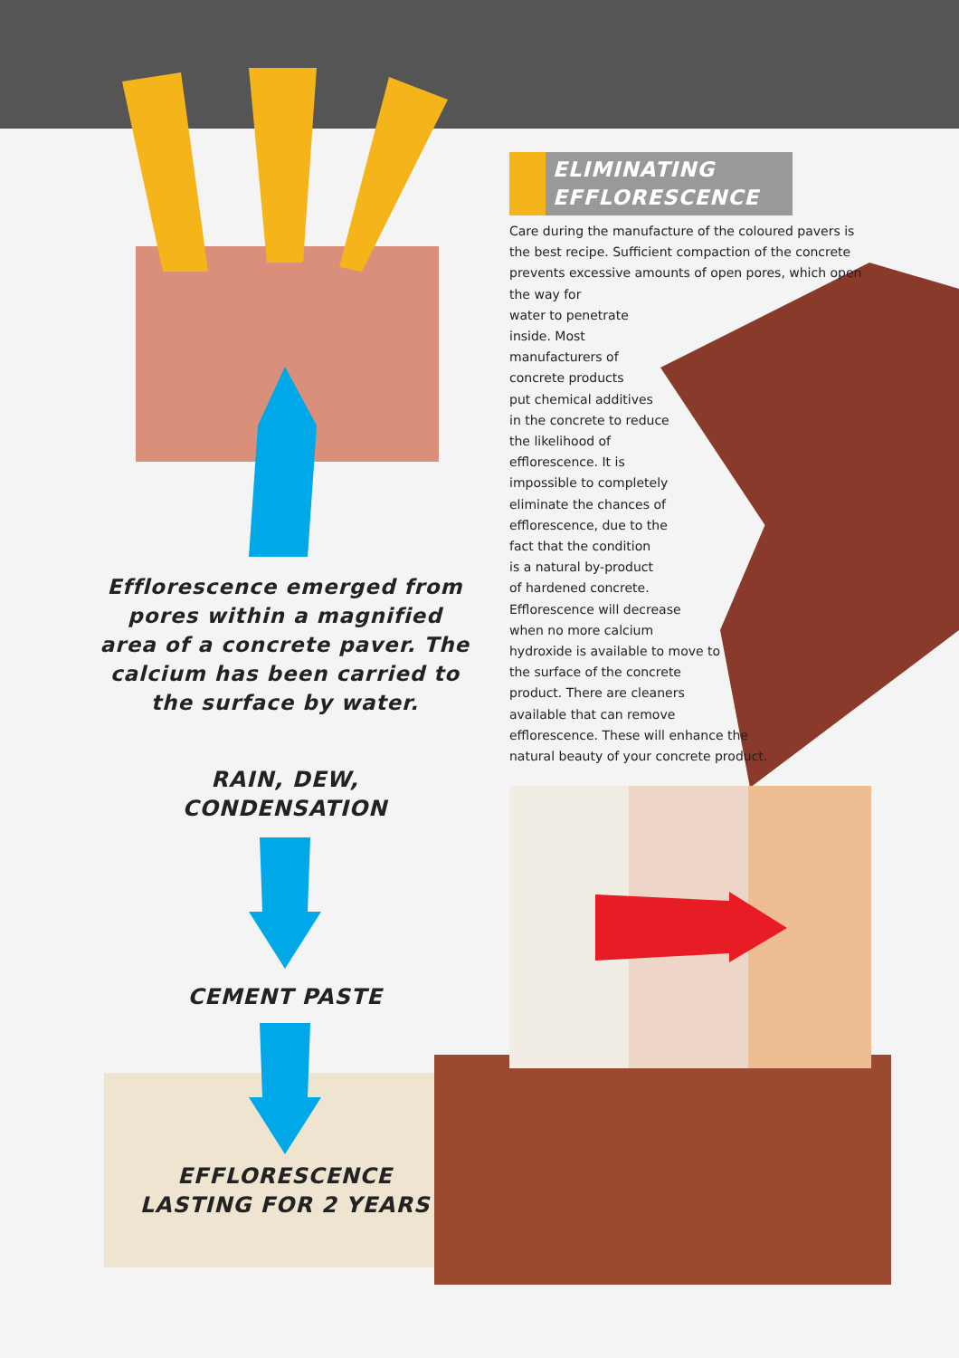Efflorescence emerged from pores within a magnified area of a concrete paver. The calcium has been carried to the surface by water.
RAIN, DEW, CONDENSATION
CEMENT PASTE
EFFLORESCENCE LASTING FOR 2 YEARS
ELIMINATING EFFLORESCENCE
Care during the manufacture of the coloured pavers is the best recipe. Sufficient compaction of the concrete prevents excessive amounts of open pores, which open the way for
water to penetrate
inside. Most
manufacturers of
concrete products
put chemical additives
in the concrete to reduce
the likelihood of
efflorescence. It is
impossible to completely
eliminate the chances of
efflorescence, due to the
fact that the condition
is a natural by-product
of hardened concrete.
Efflorescence will decrease
when no more calcium
hydroxide is available to move to
the surface of the concrete
product. There are cleaners
available that can remove
efflorescence. These will enhance the
natural beauty of your concrete product.